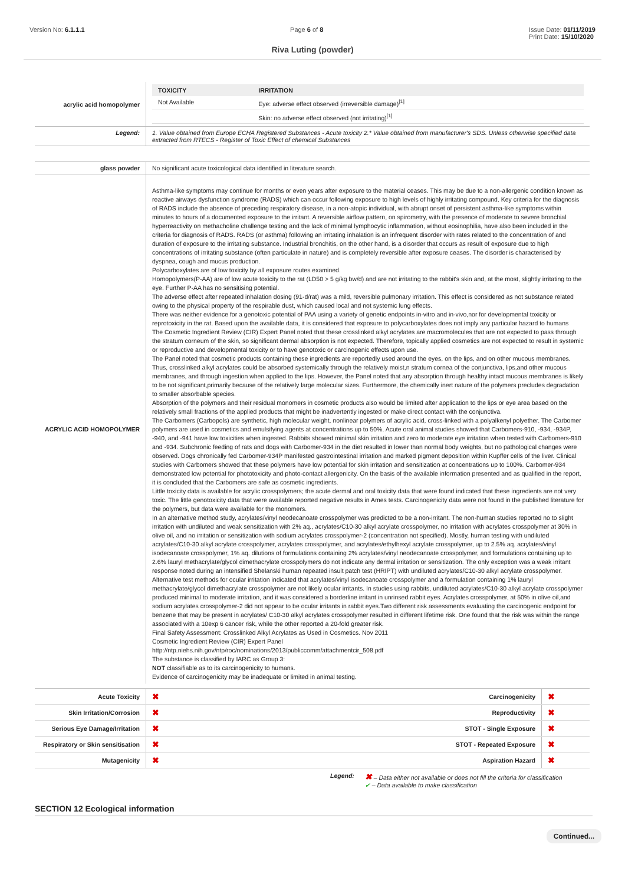Version No: 6.1.1.1 Page 6 of 8 Issue Date: 01/11/2019
Print Date: 15/10/2020
Riva Luting (powder)
| acrylic acid homopolymer | / TOXICITY / IRRITATION / / --- / --- / / Not Available / Eye: adverse effect observed (irreversible damage)<sup>[1]</sup> / / / Skin: no adverse effect observed (not irritating)<sup>[1]</sup> / |
| Legend: | 1. Value obtained from Europe ECHA Registered Substances - Acute toxicity 2.* Value obtained from manufacturer's SDS. Unless otherwise specified data extracted from RTECS - Register of Toxic Effect of chemical Substances |
| glass powder | No significant acute toxicological data identified in literature search. |
| ACRYLIC ACID HOMOPOLYMER | Asthma-like symptoms may continue for months or even years after exposure to the material ceases. This may be due to a non-allergenic condition known as reactive airways dysfunction syndrome (RADS) which can occur following exposure to high levels of highly irritating compound. Key criteria for the diagnosis of RADS include the absence of preceding respiratory disease, in a non-atopic individual, with abrupt onset of persistent asthma-like symptoms within minutes to hours of a documented exposure to the irritant. A reversible airflow pattern, on spirometry, with the presence of moderate to severe bronchial hyperreactivity on methacholine challenge testing and the lack of minimal lymphocytic inflammation, without eosinophilia, have also been included in the criteria for diagnosis of RADS. RADS (or asthma) following an irritating inhalation is an infrequent disorder with rates related to the concentration of and duration of exposure to the irritating substance. Industrial bronchitis, on the other hand, is a disorder that occurs as result of exposure due to high concentrations of irritating substance (often particulate in nature) and is completely reversible after exposure ceases. The disorder is characterised by dyspnea, cough and mucus production. Polycarboxylates are of low toxicity by all exposure routes examined. Homopolymers(P-AA) are of low acute toxicity to the rat (LD50 > 5 g/kg bw/d) and are not irritating to the rabbit's skin and, at the most, slightly irritating to the eye. Further P-AA has no sensitising potential. The adverse effect after repeated inhalation dosing (91-d/rat) was a mild, reversible pulmonary irritation. This effect is considered as not substance related owing to the physical property of the respirable dust, which caused local and not systemic lung effects. There was neither evidence for a genotoxic potential of PAA using a variety of genetic endpoints in-vitro and in-vivo,nor for developmental toxicity or reprotoxicity in the rat. Based upon the available data, it is considered that exposure to polycarboxylates does not imply any particular hazard to humans The Cosmetic Ingredient Review (CIR) Expert Panel noted that these crosslinked alkyl acrylates are macromolecules that are not expected to pass through the stratum corneum of the skin, so significant dermal absorption is not expected. Therefore, topically applied cosmetics are not expected to result in systemic or reproductive and developmental toxicity or to have genotoxic or carcinogenic effects upon use. The Panel noted that cosmetic products containing these ingredients are reportedly used around the eyes, on the lips, and on other mucous membranes. Thus, crosslinked alkyl acrylates could be absorbed systemically through the relatively moist,n stratum cornea of the conjunctiva, lips,and other mucous membranes, and through ingestion when applied to the lips. However, the Panel noted that any absorption through healthy intact mucous membranes is likely to be not significant,primarily because of the relatively large molecular sizes. Furthermore, the chemically inert nature of the polymers precludes degradation to smaller absorbable species. Absorption of the polymers and their residual monomers in cosmetic products also would be limited after application to the lips or eye area based on the relatively small fractions of the applied products that might be inadvertently ingested or make direct contact with the conjunctiva. The Carbomers (Carbopols) are synthetic, high molecular weight, nonlinear polymers of acrylic acid, cross-linked with a polyalkenyl polyether. The Carbomer polymers are used in cosmetics and emulsifying agents at concentrations up to 50%. Acute oral animal studies showed that Carbomers-910, -934, -934P, -940, and -941 have low toxicities when ingested. Rabbits showed minimal skin irritation and zero to moderate eye irritation when tested with Carbomers-910 and -934. Subchronic feeding of rats and dogs with Carbomer-934 in the diet resulted in lower than normal body weights, but no pathological changes were observed. Dogs chronically fed Carbomer-934P manifested gastrointestinal irritation and marked pigment deposition within Kupffer cells of the liver. Clinical studies with Carbomers showed that these polymers have low potential for skin irritation and sensitization at concentrations up to 100%. Carbomer-934 demonstrated low potential for phototoxicity and photo-contact allergenicity. On the basis of the available information presented and as qualified in the report, it is concluded that the Carbomers are safe as cosmetic ingredients. Little toxicity data is available for acrylic crosspolymers; the acute dermal and oral toxicity data that were found indicated that these ingredients are not very toxic. The little genotoxicity data that were available reported negative results in Ames tests. Carcinogenicity data were not found in the published literature for the polymers, but data were available for the monomers. In an alternative method study, acrylates/vinyl neodecanoate crosspolymer was predicted to be a non-irritant. The non-human studies reported no to slight irritation with undiluted and weak sensitization with 2% aq., acrylates/C10-30 alkyl acrylate crosspolymer, no irritation with acrylates crosspolymer at 30% in olive oil, and no irritation or sensitization with sodium acrylates crosspolymer-2 (concentration not specified). Mostly, human testing with undiluted acrylates/C10-30 alkyl acrylate crosspolymer, acrylates crosspolymer, and acrylates/ethylhexyl acrylate crosspolymer, up to 2.5% aq. acrylates/vinyl isodecanoate crosspolymer, 1% aq. dilutions of formulations containing 2% acrylates/vinyl neodecanoate crosspolymer, and formulations containing up to 2.6% lauryl methacrylate/glycol dimethacrylate crosspolymers do not indicate any dermal irritation or sensitization. The only exception was a weak irritant response noted during an intensified Shelanski human repeated insult patch test (HRIPT) with undiluted acrylates/C10-30 alkyl acrylate crosspolymer. Alternative test methods for ocular irritation indicated that acrylates/vinyl isodecanoate crosspolymer and a formulation containing 1% lauryl methacrylate/glycol dimethacrylate crosspolymer are not likely ocular irritants. In studies using rabbits, undiluted acrylates/C10-30 alkyl acrylate crosspolymer produced minimal to moderate irritation, and it was considered a borderline irritant in unrinsed rabbit eyes. Acrylates crosspolymer, at 50% in olive oil,and sodium acrylates crosspolymer-2 did not appear to be ocular irritants in rabbit eyes.Two different risk assessments evaluating the carcinogenic endpoint for benzene that may be present in acrylates/ C10-30 alkyl acrylates crosspolymer resulted in different lifetime risk. One found that the risk was within the range associated with a 10exp 6 cancer risk, while the other reported a 20-fold greater risk. Final Safety Assessment: Crosslinked Alkyl Acrylates as Used in Cosmetics. Nov 2011 Cosmetic Ingredient Review (CIR) Expert Panel http://ntp.niehs.nih.gov/ntp/roc/nominations/2013/publiccomm/attachmentcir_508.pdf The substance is classified by IARC as Group 3: NOT classifiable as to its carcinogenicity to humans. Evidence of carcinogenicity may be inadequate or limited in animal testing. |
| Acute Toxicity | ✖ | Carcinogenicity | ✖ |
| Skin Irritation/Corrosion | ✖ | Reproductivity | ✖ |
| Serious Eye Damage/Irritation | ✖ | STOT - Single Exposure | ✖ |
| Respiratory or Skin sensitisation | ✖ | STOT - Repeated Exposure | ✖ |
| Mutagenicity | ✖ | Aspiration Hazard | ✖ |
Legend:
✖ – Data either not available or does not fill the criteria for classification
✔ – Data available to make classification
SECTION 12 Ecological information
Continued...